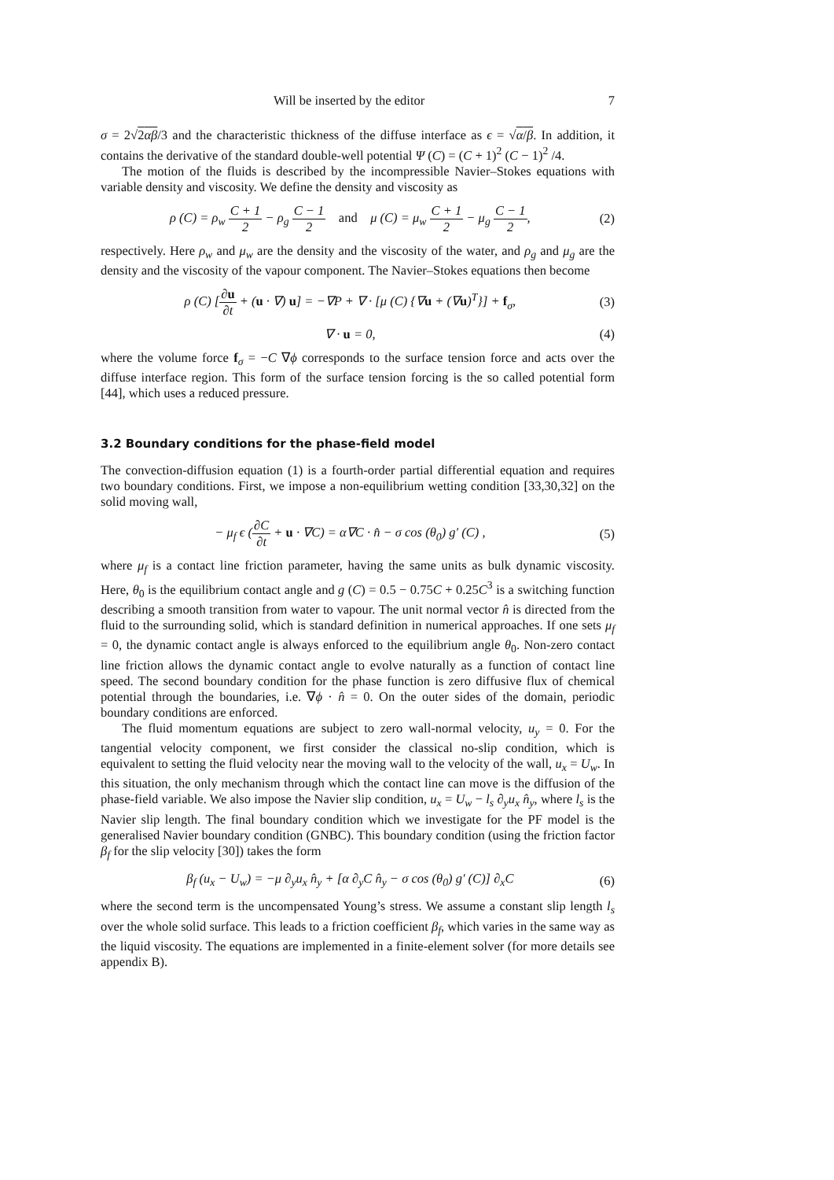Will be inserted by the editor 7
σ = 2√2αβ/3 and the characteristic thickness of the diffuse interface as ϵ = √α/β. In addition, it contains the derivative of the standard double-well potential Ψ (C) = (C + 1)<sup>2</sup> (C − 1)<sup>2</sup> /4.
The motion of the fluids is described by the incompressible Navier–Stokes equations with variable density and viscosity. We define the density and viscosity as
ρ (C) = ρ<sub>w</sub> C + 1 2 − ρ<sub>g</sub> C − 1 2 and μ (C) = μ<sub>w</sub> C + 1 2 − μ<sub>g</sub> C − 1 2, (2)
respectively. Here ρ<sub>w</sub> and μ<sub>w</sub> are the density and the viscosity of the water, and ρ<sub>g</sub> and μ<sub>g</sub> are the density and the viscosity of the vapour component. The Navier–Stokes equations then become
ρ (C) [∂u ∂t + (u · ∇) u] = −∇P + ∇ · [μ (C) {∇u + (∇u)<sup>T</sup>}] + f<sub>σ</sub>, (3)
∇ · u = 0, (4)
where the volume force f<sub>σ</sub> = −C ∇ϕ corresponds to the surface tension force and acts over the diffuse interface region. This form of the surface tension forcing is the so called potential form [44], which uses a reduced pressure.
3.2 Boundary conditions for the phase-field model
The convection-diffusion equation (1) is a fourth-order partial differential equation and requires two boundary conditions. First, we impose a non-equilibrium wetting condition [33,30,32] on the solid moving wall,
− μ<sub>f</sub> ϵ (∂C ∂t + u · ∇C) = α∇C · n̂ − σ cos (θ<sub>0</sub>) g′ (C) , (5)
where μ<sub>f</sub> is a contact line friction parameter, having the same units as bulk dynamic viscosity. Here, θ<sub>0</sub> is the equilibrium contact angle and g (C) = 0.5 − 0.75C + 0.25C<sup>3</sup> is a switching function describing a smooth transition from water to vapour. The unit normal vector n̂ is directed from the fluid to the surrounding solid, which is standard definition in numerical approaches. If one sets μ<sub>f</sub> = 0, the dynamic contact angle is always enforced to the equilibrium angle θ<sub>0</sub>. Non-zero contact line friction allows the dynamic contact angle to evolve naturally as a function of contact line speed. The second boundary condition for the phase function is zero diffusive flux of chemical potential through the boundaries, i.e. ∇ϕ · n̂ = 0. On the outer sides of the domain, periodic boundary conditions are enforced.
The fluid momentum equations are subject to zero wall-normal velocity, u<sub>y</sub> = 0. For the tangential velocity component, we first consider the classical no-slip condition, which is equivalent to setting the fluid velocity near the moving wall to the velocity of the wall, u<sub>x</sub> = U<sub>w</sub>. In this situation, the only mechanism through which the contact line can move is the diffusion of the phase-field variable. We also impose the Navier slip condition, u<sub>x</sub> = U<sub>w</sub> − l<sub>s</sub> ∂<sub>y</sub>u<sub>x</sub> n̂<sub>y</sub>, where l<sub>s</sub> is the Navier slip length. The final boundary condition which we investigate for the PF model is the generalised Navier boundary condition (GNBC). This boundary condition (using the friction factor β<sub>f</sub> for the slip velocity [30]) takes the form
β<sub>f</sub> (u<sub>x</sub> − U<sub>w</sub>) = −μ ∂<sub>y</sub>u<sub>x</sub> n̂<sub>y</sub> + [α ∂<sub>y</sub>C n̂<sub>y</sub> − σ cos (θ<sub>0</sub>) g′ (C)] ∂<sub>x</sub>C (6)
where the second term is the uncompensated Young’s stress. We assume a constant slip length l<sub>s</sub> over the whole solid surface. This leads to a friction coefficient β<sub>f</sub>, which varies in the same way as the liquid viscosity. The equations are implemented in a finite-element solver (for more details see appendix B).